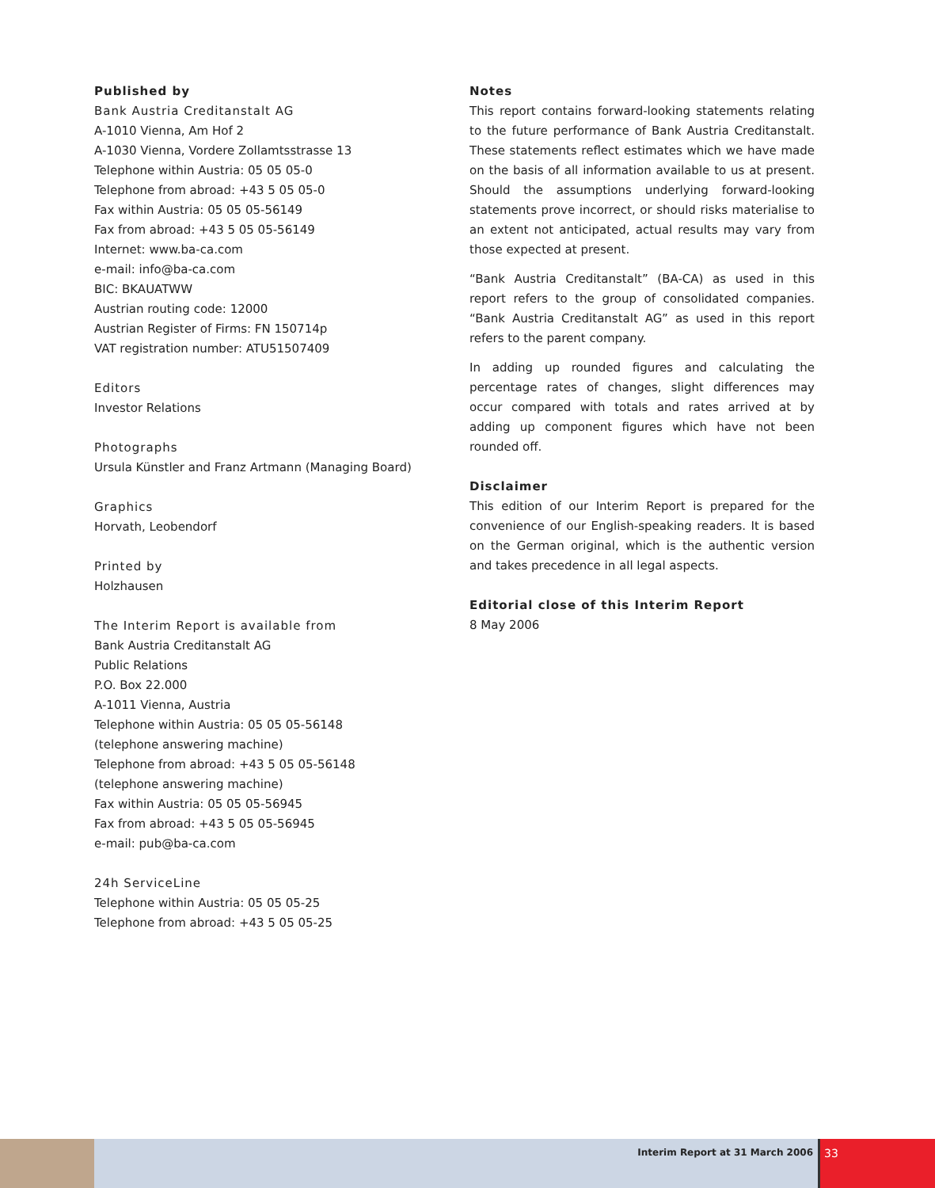Published by
Bank Austria Creditanstalt AG
A-1010 Vienna, Am Hof 2
A-1030 Vienna, Vordere Zollamtsstrasse 13
Telephone within Austria: 05 05 05-0
Telephone from abroad: +43 5 05 05-0
Fax within Austria: 05 05 05-56149
Fax from abroad: +43 5 05 05-56149
Internet: www.ba-ca.com
e-mail: info@ba-ca.com
BIC: BKAUATWW
Austrian routing code: 12000
Austrian Register of Firms: FN 150714p
VAT registration number: ATU51507409
Editors
Investor Relations
Photographs
Ursula Künstler and Franz Artmann (Managing Board)
Graphics
Horvath, Leobendorf
Printed by
Holzhausen
The Interim Report is available from
Bank Austria Creditanstalt AG
Public Relations
P.O. Box 22.000
A-1011 Vienna, Austria
Telephone within Austria: 05 05 05-56148
(telephone answering machine)
Telephone from abroad: +43 5 05 05-56148
(telephone answering machine)
Fax within Austria: 05 05 05-56945
Fax from abroad: +43 5 05 05-56945
e-mail: pub@ba-ca.com
24h ServiceLine
Telephone within Austria: 05 05 05-25
Telephone from abroad: +43 5 05 05-25
Notes
This report contains forward-looking statements relating to the future performance of Bank Austria Creditanstalt. These statements reflect estimates which we have made on the basis of all information available to us at present. Should the assumptions underlying forward-looking statements prove incorrect, or should risks materialise to an extent not anticipated, actual results may vary from those expected at present.
“Bank Austria Creditanstalt” (BA-CA) as used in this report refers to the group of consolidated companies. “Bank Austria Creditanstalt AG” as used in this report refers to the parent company.
In adding up rounded figures and calculating the percentage rates of changes, slight differences may occur compared with totals and rates arrived at by adding up component figures which have not been rounded off.
Disclaimer
This edition of our Interim Report is prepared for the convenience of our English-speaking readers. It is based on the German original, which is the authentic version and takes precedence in all legal aspects.
Editorial close of this Interim Report
8 May 2006
Interim Report at 31 March 2006
33